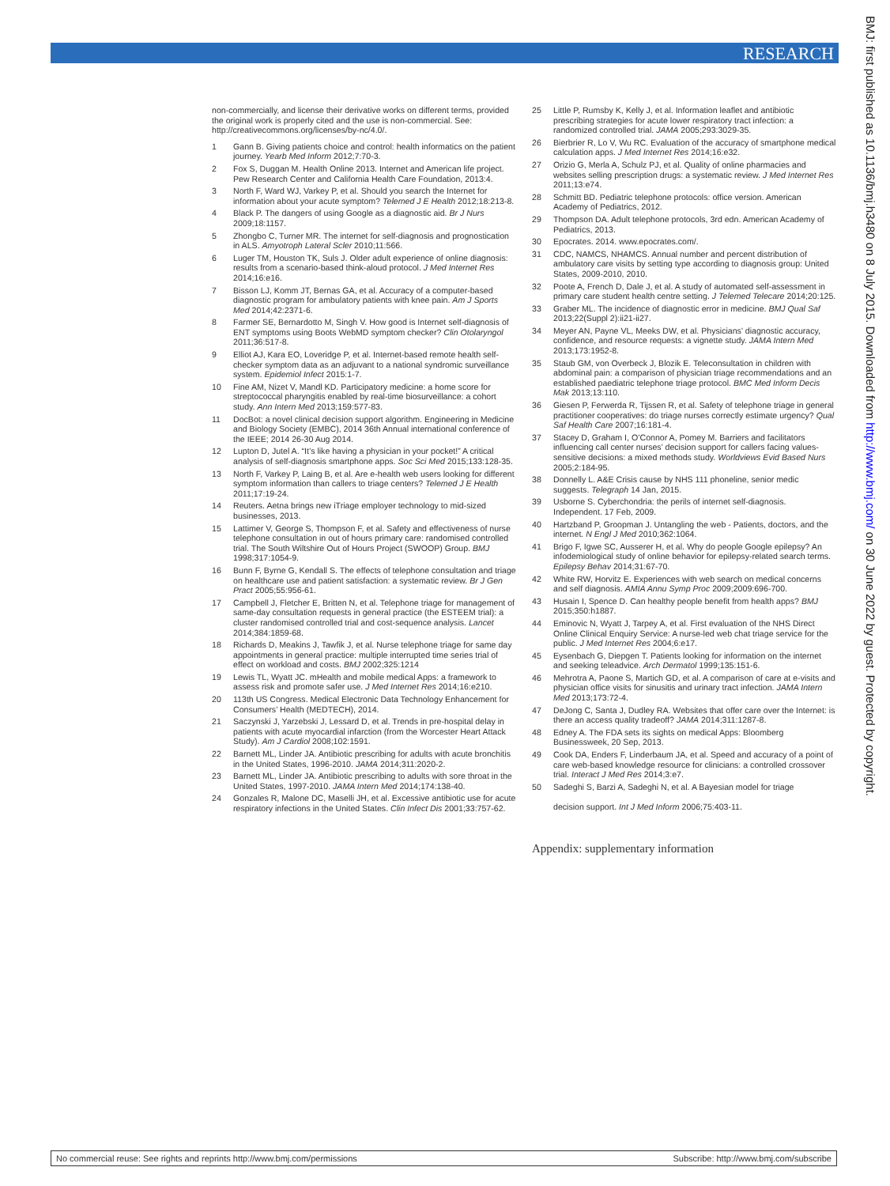RESEARCH
BMJ: first published as 10.1136/bmj.h3480 on 8 July 2015. Downloaded from http://www.bmj.com/ on 30 June 2022 by guest. Protected by copyright.
non-commercially, and license their derivative works on different terms, provided the original work is properly cited and the use is non-commercial. See: http://creativecommons.org/licenses/by-nc/4.0/.
1 Gann B. Giving patients choice and control: health informatics on the patient journey. Yearb Med Inform 2012;7:70-3.
2 Fox S, Duggan M. Health Online 2013. Internet and American life project. Pew Research Center and California Health Care Foundation, 2013:4.
3 North F, Ward WJ, Varkey P, et al. Should you search the Internet for information about your acute symptom? Telemed J E Health 2012;18:213-8.
4 Black P. The dangers of using Google as a diagnostic aid. Br J Nurs 2009;18:1157.
5 Zhongbo C, Turner MR. The internet for self-diagnosis and prognostication in ALS. Amyotroph Lateral Scler 2010;11:566.
6 Luger TM, Houston TK, Suls J. Older adult experience of online diagnosis: results from a scenario-based think-aloud protocol. J Med Internet Res 2014;16:e16.
7 Bisson LJ, Komm JT, Bernas GA, et al. Accuracy of a computer-based diagnostic program for ambulatory patients with knee pain. Am J Sports Med 2014;42:2371-6.
8 Farmer SE, Bernardotto M, Singh V. How good is Internet self-diagnosis of ENT symptoms using Boots WebMD symptom checker? Clin Otolaryngol 2011;36:517-8.
9 Elliot AJ, Kara EO, Loveridge P, et al. Internet-based remote health self-checker symptom data as an adjuvant to a national syndromic surveillance system. Epidemiol Infect 2015:1-7.
10 Fine AM, Nizet V, Mandl KD. Participatory medicine: a home score for streptococcal pharyngitis enabled by real-time biosurveillance: a cohort study. Ann Intern Med 2013;159:577-83.
11 DocBot: a novel clinical decision support algorithm. Engineering in Medicine and Biology Society (EMBC), 2014 36th Annual international conference of the IEEE; 2014 26-30 Aug 2014.
12 Lupton D, Jutel A. “It’s like having a physician in your pocket!” A critical analysis of self-diagnosis smartphone apps. Soc Sci Med 2015;133:128-35.
13 North F, Varkey P, Laing B, et al. Are e-health web users looking for different symptom information than callers to triage centers? Telemed J E Health 2011;17:19-24.
14 Reuters. Aetna brings new iTriage employer technology to mid-sized businesses, 2013.
15 Lattimer V, George S, Thompson F, et al. Safety and effectiveness of nurse telephone consultation in out of hours primary care: randomised controlled trial. The South Wiltshire Out of Hours Project (SWOOP) Group. BMJ 1998;317:1054-9.
16 Bunn F, Byrne G, Kendall S. The effects of telephone consultation and triage on healthcare use and patient satisfaction: a systematic review. Br J Gen Pract 2005;55:956-61.
17 Campbell J, Fletcher E, Britten N, et al. Telephone triage for management of same-day consultation requests in general practice (the ESTEEM trial): a cluster randomised controlled trial and cost-sequence analysis. Lancet 2014;384:1859-68.
18 Richards D, Meakins J, Tawfik J, et al. Nurse telephone triage for same day appointments in general practice: multiple interrupted time series trial of effect on workload and costs. BMJ 2002;325:1214
19 Lewis TL, Wyatt JC. mHealth and mobile medical Apps: a framework to assess risk and promote safer use. J Med Internet Res 2014;16:e210.
20 113th US Congress. Medical Electronic Data Technology Enhancement for Consumers’ Health (MEDTECH), 2014.
21 Saczynski J, Yarzebski J, Lessard D, et al. Trends in pre-hospital delay in patients with acute myocardial infarction (from the Worcester Heart Attack Study). Am J Cardiol 2008;102:1591.
22 Barnett ML, Linder JA. Antibiotic prescribing for adults with acute bronchitis in the United States, 1996-2010. JAMA 2014;311:2020-2.
23 Barnett ML, Linder JA. Antibiotic prescribing to adults with sore throat in the United States, 1997-2010. JAMA Intern Med 2014;174:138-40.
24 Gonzales R, Malone DC, Maselli JH, et al. Excessive antibiotic use for acute respiratory infections in the United States. Clin Infect Dis 2001;33:757-62.
25 Little P, Rumsby K, Kelly J, et al. Information leaflet and antibiotic prescribing strategies for acute lower respiratory tract infection: a randomized controlled trial. JAMA 2005;293:3029-35.
26 Bierbrier R, Lo V, Wu RC. Evaluation of the accuracy of smartphone medical calculation apps. J Med Internet Res 2014;16:e32.
27 Orizio G, Merla A, Schulz PJ, et al. Quality of online pharmacies and websites selling prescription drugs: a systematic review. J Med Internet Res 2011;13:e74.
28 Schmitt BD. Pediatric telephone protocols: office version. American Academy of Pediatrics, 2012.
29 Thompson DA. Adult telephone protocols, 3rd edn. American Academy of Pediatrics, 2013.
30 Epocrates. 2014. www.epocrates.com/.
31 CDC, NAMCS, NHAMCS. Annual number and percent distribution of ambulatory care visits by setting type according to diagnosis group: United States, 2009-2010, 2010.
32 Poote A, French D, Dale J, et al. A study of automated self-assessment in primary care student health centre setting. J Telemed Telecare 2014;20:125.
33 Graber ML. The incidence of diagnostic error in medicine. BMJ Qual Saf 2013;22(Suppl 2):ii21-ii27.
34 Meyer AN, Payne VL, Meeks DW, et al. Physicians’ diagnostic accuracy, confidence, and resource requests: a vignette study. JAMA Intern Med 2013;173:1952-8.
35 Staub GM, von Overbeck J, Blozik E. Teleconsultation in children with abdominal pain: a comparison of physician triage recommendations and an established paediatric telephone triage protocol. BMC Med Inform Decis Mak 2013;13:110.
36 Giesen P, Ferwerda R, Tijssen R, et al. Safety of telephone triage in general practitioner cooperatives: do triage nurses correctly estimate urgency? Qual Saf Health Care 2007;16:181-4.
37 Stacey D, Graham I, O’Connor A, Pomey M. Barriers and facilitators influencing call center nurses’ decision support for callers facing values-sensitive decisions: a mixed methods study. Worldviews Evid Based Nurs 2005;2:184-95.
38 Donnelly L. A&E Crisis cause by NHS 111 phoneline, senior medic suggests. Telegraph 14 Jan, 2015.
39 Usborne S. Cyberchondria: the perils of internet self-diagnosis. Independent. 17 Feb, 2009.
40 Hartzband P, Groopman J. Untangling the web - Patients, doctors, and the internet. N Engl J Med 2010;362:1064.
41 Brigo F, Igwe SC, Ausserer H, et al. Why do people Google epilepsy? An infodemiological study of online behavior for epilepsy-related search terms. Epilepsy Behav 2014;31:67-70.
42 White RW, Horvitz E. Experiences with web search on medical concerns and self diagnosis. AMIA Annu Symp Proc 2009;2009:696-700.
43 Husain I, Spence D. Can healthy people benefit from health apps? BMJ 2015;350:h1887.
44 Eminovic N, Wyatt J, Tarpey A, et al. First evaluation of the NHS Direct Online Clinical Enquiry Service: A nurse-led web chat triage service for the public. J Med Internet Res 2004;6:e17.
45 Eysenbach G, Diepgen T. Patients looking for information on the internet and seeking teleadvice. Arch Dermatol 1999;135:151-6.
46 Mehrotra A, Paone S, Martich GD, et al. A comparison of care at e-visits and physician office visits for sinusitis and urinary tract infection. JAMA Intern Med 2013;173:72-4.
47 DeJong C, Santa J, Dudley RA. Websites that offer care over the Internet: is there an access quality tradeoff? JAMA 2014;311:1287-8.
48 Edney A. The FDA sets its sights on medical Apps: Bloomberg Businessweek, 20 Sep, 2013.
49 Cook DA, Enders F, Linderbaum JA, et al. Speed and accuracy of a point of care web-based knowledge resource for clinicians: a controlled crossover trial. Interact J Med Res 2014;3:e7.
50 Sadeghi S, Barzi A, Sadeghi N, et al. A Bayesian model for triage
decision support. Int J Med Inform 2006;75:403-11.
Appendix: supplementary information
No commercial reuse: See rights and reprints http://www.bmj.com/permissions Subscribe: http://www.bmj.com/subscribe